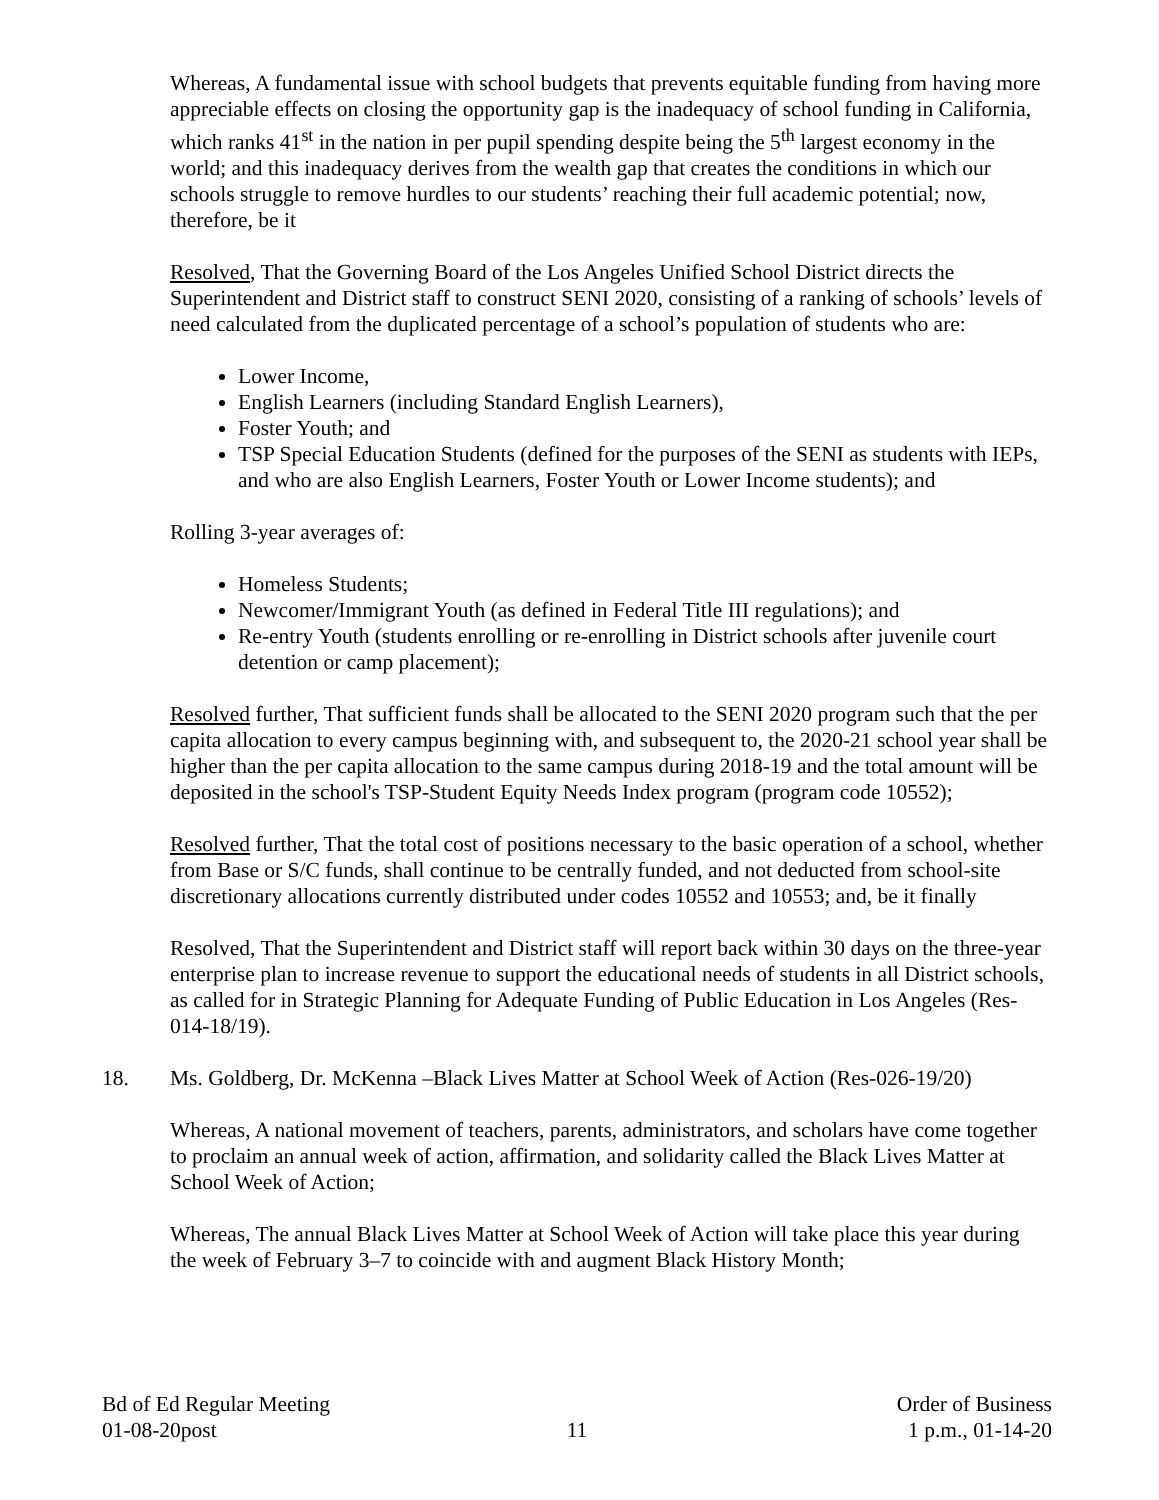Whereas, A fundamental issue with school budgets that prevents equitable funding from having more appreciable effects on closing the opportunity gap is the inadequacy of school funding in California, which ranks 41<sup>st</sup> in the nation in per pupil spending despite being the 5<sup>th</sup> largest economy in the world; and this inadequacy derives from the wealth gap that creates the conditions in which our schools struggle to remove hurdles to our students’ reaching their full academic potential; now, therefore, be it
Resolved, That the Governing Board of the Los Angeles Unified School District directs the Superintendent and District staff to construct SENI 2020, consisting of a ranking of schools’ levels of need calculated from the duplicated percentage of a school’s population of students who are:
Lower Income,
English Learners (including Standard English Learners),
Foster Youth; and
TSP Special Education Students (defined for the purposes of the SENI as students with IEPs, and who are also English Learners, Foster Youth or Lower Income students); and
Rolling 3-year averages of:
Homeless Students;
Newcomer/Immigrant Youth (as defined in Federal Title III regulations); and
Re-entry Youth (students enrolling or re-enrolling in District schools after juvenile court detention or camp placement);
Resolved further, That sufficient funds shall be allocated to the SENI 2020 program such that the per capita allocation to every campus beginning with, and subsequent to, the 2020-21 school year shall be higher than the per capita allocation to the same campus during 2018-19 and the total amount will be deposited in the school's TSP-Student Equity Needs Index program (program code 10552);
Resolved further, That the total cost of positions necessary to the basic operation of a school, whether from Base or S/C funds, shall continue to be centrally funded, and not deducted from school-site discretionary allocations currently distributed under codes 10552 and 10553; and, be it finally
Resolved, That the Superintendent and District staff will report back within 30 days on the three-year enterprise plan to increase revenue to support the educational needs of students in all District schools, as called for in Strategic Planning for Adequate Funding of Public Education in Los Angeles (Res-014-18/19).
18. Ms. Goldberg, Dr. McKenna –Black Lives Matter at School Week of Action (Res-026-19/20)
Whereas, A national movement of teachers, parents, administrators, and scholars have come together to proclaim an annual week of action, affirmation, and solidarity called the Black Lives Matter at School Week of Action;
Whereas, The annual Black Lives Matter at School Week of Action will take place this year during the week of February 3–7 to coincide with and augment Black History Month;
Bd of Ed Regular Meeting
01-08-20post
11
Order of Business
1 p.m., 01-14-20